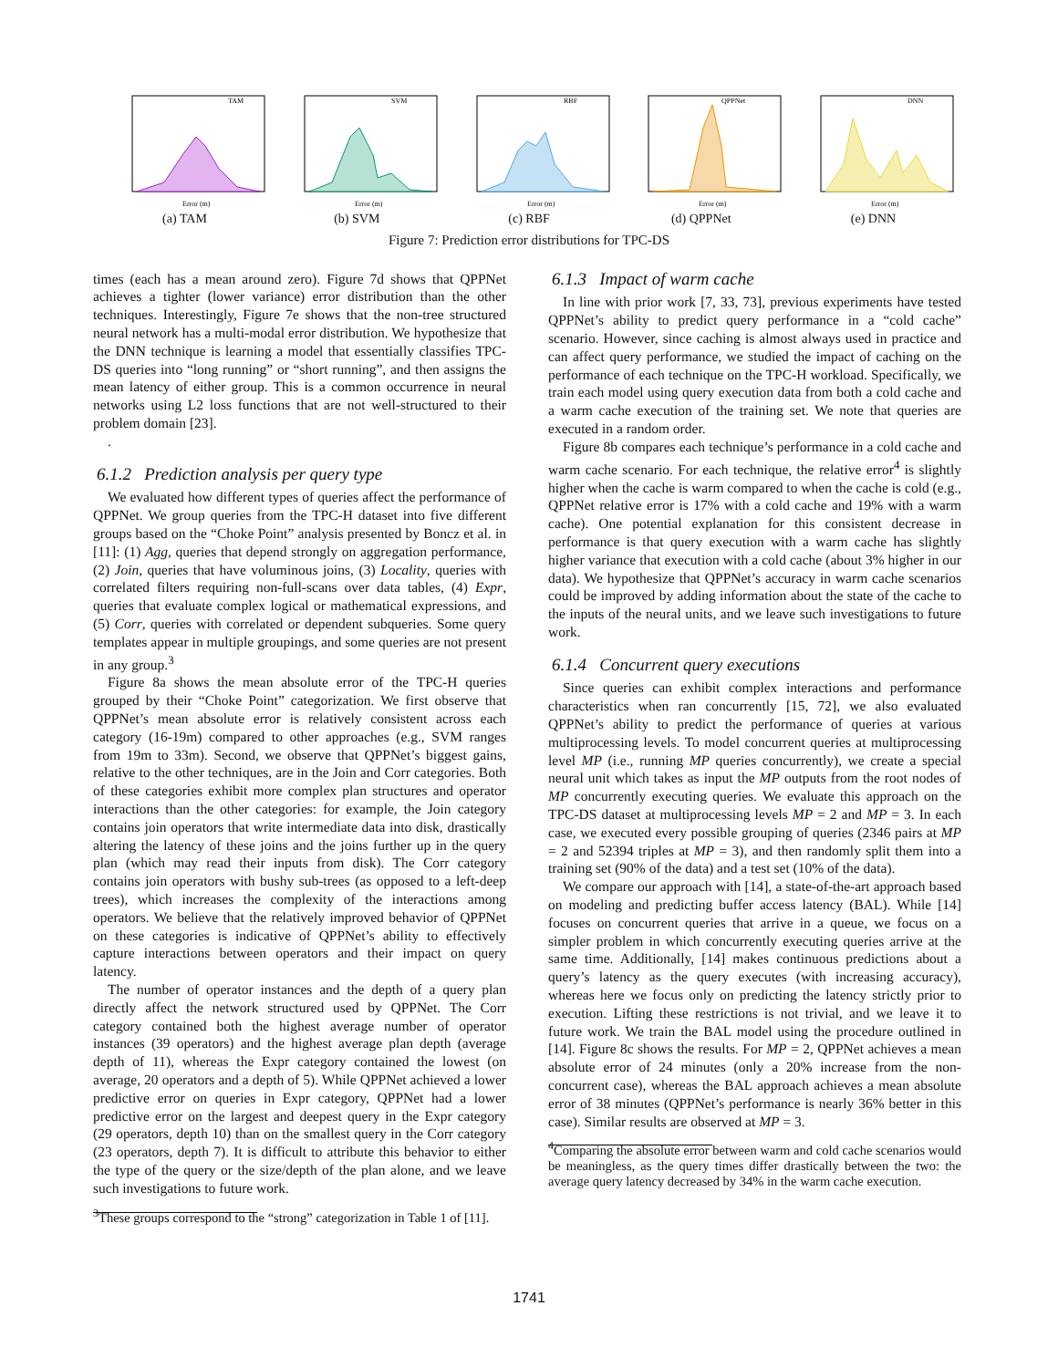TAM
Error (m)
(a) TAM
SVM
Error (m)
(b) SVM
RBF
Error (m)
(c) RBF
QPPNet
Error (m)
(d) QPPNet
DNN
Error (m)
(e) DNN
Figure 7: Prediction error distributions for TPC-DS
times (each has a mean around zero). Figure 7d shows that QPPNet achieves a tighter (lower variance) error distribution than the other techniques. Interestingly, Figure 7e shows that the non-tree structured neural network has a multi-modal error distribution. We hypothesize that the DNN technique is learning a model that essentially classifies TPC-DS queries into “long running” or “short running”, and then assigns the mean latency of either group. This is a common occurrence in neural networks using L2 loss functions that are not well-structured to their problem domain [23].
.
6.1.2 Prediction analysis per query type
We evaluated how different types of queries affect the performance of QPPNet. We group queries from the TPC-H dataset into five different groups based on the “Choke Point” analysis presented by Boncz et al. in [11]: (1) Agg, queries that depend strongly on aggregation performance, (2) Join, queries that have voluminous joins, (3) Locality, queries with correlated filters requiring non-full-scans over data tables, (4) Expr, queries that evaluate complex logical or mathematical expressions, and (5) Corr, queries with correlated or dependent subqueries. Some query templates appear in multiple groupings, and some queries are not present in any group.<sup>3</sup>
Figure 8a shows the mean absolute error of the TPC-H queries grouped by their “Choke Point” categorization. We first observe that QPPNet’s mean absolute error is relatively consistent across each category (16-19m) compared to other approaches (e.g., SVM ranges from 19m to 33m). Second, we observe that QPPNet’s biggest gains, relative to the other techniques, are in the Join and Corr categories. Both of these categories exhibit more complex plan structures and operator interactions than the other categories: for example, the Join category contains join operators that write intermediate data into disk, drastically altering the latency of these joins and the joins further up in the query plan (which may read their inputs from disk). The Corr category contains join operators with bushy sub-trees (as opposed to a left-deep trees), which increases the complexity of the interactions among operators. We believe that the relatively improved behavior of QPPNet on these categories is indicative of QPPNet’s ability to effectively capture interactions between operators and their impact on query latency.
The number of operator instances and the depth of a query plan directly affect the network structured used by QPPNet. The Corr category contained both the highest average number of operator instances (39 operators) and the highest average plan depth (average depth of 11), whereas the Expr category contained the lowest (on average, 20 operators and a depth of 5). While QPPNet achieved a lower predictive error on queries in Expr category, QPPNet had a lower predictive error on the largest and deepest query in the Expr category (29 operators, depth 10) than on the smallest query in the Corr category (23 operators, depth 7). It is difficult to attribute this behavior to either the type of the query or the size/depth of the plan alone, and we leave such investigations to future work.
<sup>3</sup> These groups correspond to the “strong” categorization in Table 1 of [11].
6.1.3 Impact of warm cache
In line with prior work [7, 33, 73], previous experiments have tested QPPNet’s ability to predict query performance in a “cold cache” scenario. However, since caching is almost always used in practice and can affect query performance, we studied the impact of caching on the performance of each technique on the TPC-H workload. Specifically, we train each model using query execution data from both a cold cache and a warm cache execution of the training set. We note that queries are executed in a random order.
Figure 8b compares each technique’s performance in a cold cache and warm cache scenario. For each technique, the relative error<sup>4</sup> is slightly higher when the cache is warm compared to when the cache is cold (e.g., QPPNet relative error is 17% with a cold cache and 19% with a warm cache). One potential explanation for this consistent decrease in performance is that query execution with a warm cache has slightly higher variance that execution with a cold cache (about 3% higher in our data). We hypothesize that QPPNet’s accuracy in warm cache scenarios could be improved by adding information about the state of the cache to the inputs of the neural units, and we leave such investigations to future work.
6.1.4 Concurrent query executions
Since queries can exhibit complex interactions and performance characteristics when ran concurrently [15, 72], we also evaluated QPPNet’s ability to predict the performance of queries at various multiprocessing levels. To model concurrent queries at multiprocessing level MP (i.e., running MP queries concurrently), we create a special neural unit which takes as input the MP outputs from the root nodes of MP concurrently executing queries. We evaluate this approach on the TPC-DS dataset at multiprocessing levels MP = 2 and MP = 3. In each case, we executed every possible grouping of queries (2346 pairs at MP = 2 and 52394 triples at MP = 3), and then randomly split them into a training set (90% of the data) and a test set (10% of the data).
We compare our approach with [14], a state-of-the-art approach based on modeling and predicting buffer access latency (BAL). While [14] focuses on concurrent queries that arrive in a queue, we focus on a simpler problem in which concurrently executing queries arrive at the same time. Additionally, [14] makes continuous predictions about a query’s latency as the query executes (with increasing accuracy), whereas here we focus only on predicting the latency strictly prior to execution. Lifting these restrictions is not trivial, and we leave it to future work. We train the BAL model using the procedure outlined in [14]. Figure 8c shows the results. For MP = 2, QPPNet achieves a mean absolute error of 24 minutes (only a 20% increase from the non-concurrent case), whereas the BAL approach achieves a mean absolute error of 38 minutes (QPPNet’s performance is nearly 36% better in this case). Similar results are observed at MP = 3.
<sup>4</sup> Comparing the absolute error between warm and cold cache scenarios would be meaningless, as the query times differ drastically between the two: the average query latency decreased by 34% in the warm cache execution.
1741